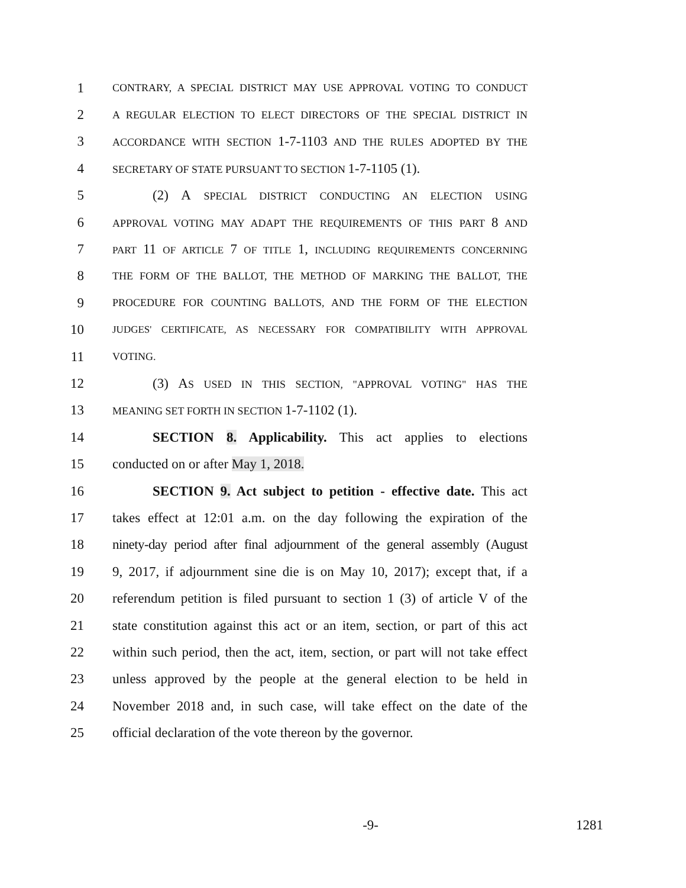1 CONTRARY, A SPECIAL DISTRICT MAY USE APPROVAL VOTING TO CONDUCT
2 A REGULAR ELECTION TO ELECT DIRECTORS OF THE SPECIAL DISTRICT IN
3 ACCORDANCE WITH SECTION 1-7-1103 AND THE RULES ADOPTED BY THE
4 SECRETARY OF STATE PURSUANT TO SECTION 1-7-1105 (1).
5 (2) A SPECIAL DISTRICT CONDUCTING AN ELECTION USING
6 APPROVAL VOTING MAY ADAPT THE REQUIREMENTS OF THIS PART 8 AND
7 PART 11 OF ARTICLE 7 OF TITLE 1, INCLUDING REQUIREMENTS CONCERNING
8 THE FORM OF THE BALLOT, THE METHOD OF MARKING THE BALLOT, THE
9 PROCEDURE FOR COUNTING BALLOTS, AND THE FORM OF THE ELECTION
10 JUDGES' CERTIFICATE, AS NECESSARY FOR COMPATIBILITY WITH APPROVAL
11 VOTING.
12 (3) AS USED IN THIS SECTION, "APPROVAL VOTING" HAS THE
13 MEANING SET FORTH IN SECTION 1-7-1102 (1).
14 SECTION 8. Applicability. This act applies to elections
15 conducted on or after May 1, 2018.
16 SECTION 9. Act subject to petition - effective date. This act
17 takes effect at 12:01 a.m. on the day following the expiration of the
18 ninety-day period after final adjournment of the general assembly (August
19 9, 2017, if adjournment sine die is on May 10, 2017); except that, if a
20 referendum petition is filed pursuant to section 1 (3) of article V of the
21 state constitution against this act or an item, section, or part of this act
22 within such period, then the act, item, section, or part will not take effect
23 unless approved by the people at the general election to be held in
24 November 2018 and, in such case, will take effect on the date of the
25 official declaration of the vote thereon by the governor.
-9- 1281